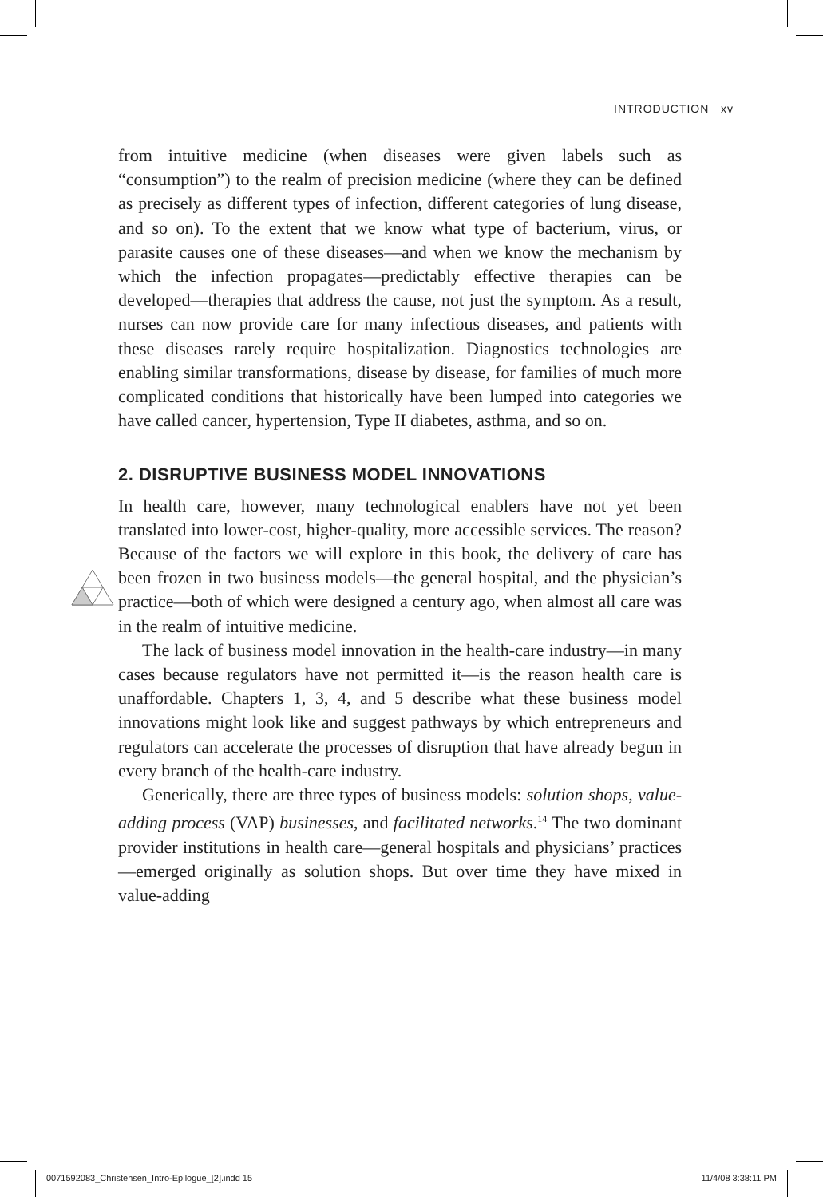INTRODUCTION xv
from intuitive medicine (when diseases were given labels such as “consumption”) to the realm of precision medicine (where they can be defined as precisely as different types of infection, different categories of lung disease, and so on). To the extent that we know what type of bacterium, virus, or parasite causes one of these diseases—and when we know the mechanism by which the infection propagates—predictably effective therapies can be developed—therapies that address the cause, not just the symptom. As a result, nurses can now provide care for many infectious diseases, and patients with these diseases rarely require hospitalization. Diagnostics technologies are enabling similar transformations, disease by disease, for families of much more complicated conditions that historically have been lumped into categories we have called cancer, hypertension, Type II diabetes, asthma, and so on.
2. DISRUPTIVE BUSINESS MODEL INNOVATIONS
In health care, however, many technological enablers have not yet been translated into lower-cost, higher-quality, more accessible services. The reason? Because of the factors we will explore in this book, the delivery of care has been frozen in two business models—the general hospital, and the physician’s practice—both of which were designed a century ago, when almost all care was in the realm of intuitive medicine.
The lack of business model innovation in the health-care industry—in many cases because regulators have not permitted it—is the reason health care is unaffordable. Chapters 1, 3, 4, and 5 describe what these business model innovations might look like and suggest pathways by which entrepreneurs and regulators can accelerate the processes of disruption that have already begun in every branch of the health-care industry.
Generically, there are three types of business models: solution shops, value-adding process (VAP) businesses, and facilitated networks.<sup>14</sup> The two dominant provider institutions in health care—general hospitals and physicians’ practices—emerged originally as solution shops. But over time they have mixed in value-adding
0071592083_Christensen_Intro-Epilogue_[2].indd 15
11/4/08 3:38:11 PM